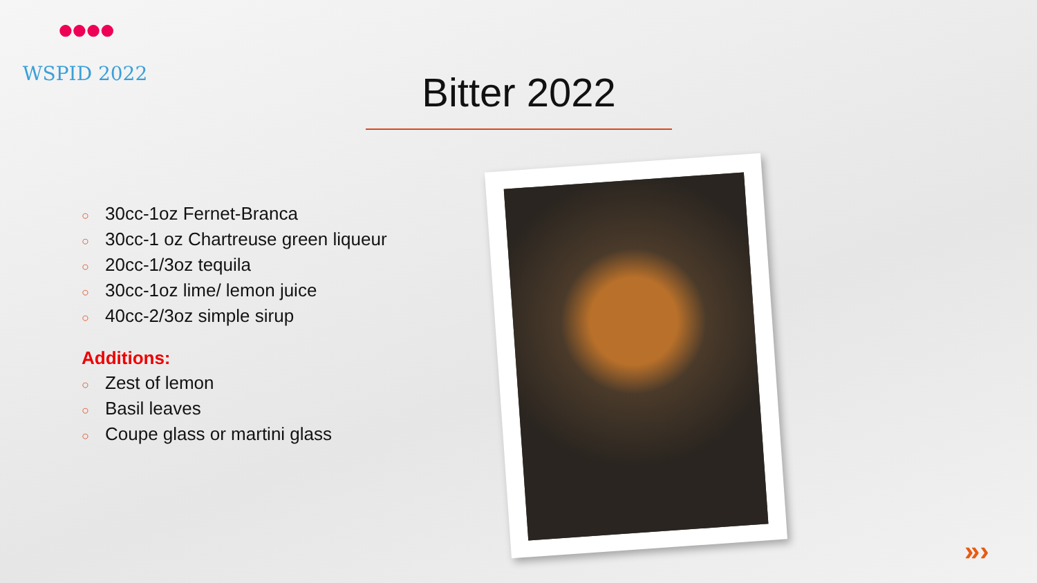●●●●
WSPID 2022
Bitter 2022
○ 30cc-1oz Fernet-Branca
○ 30cc-1 oz Chartreuse green liqueur
○ 20cc-1/3oz tequila
○ 30cc-1oz lime/ lemon juice
○ 40cc-2/3oz simple sirup
Additions:
○ Zest of lemon
○ Basil leaves
○ Coupe glass or martini glass
»›